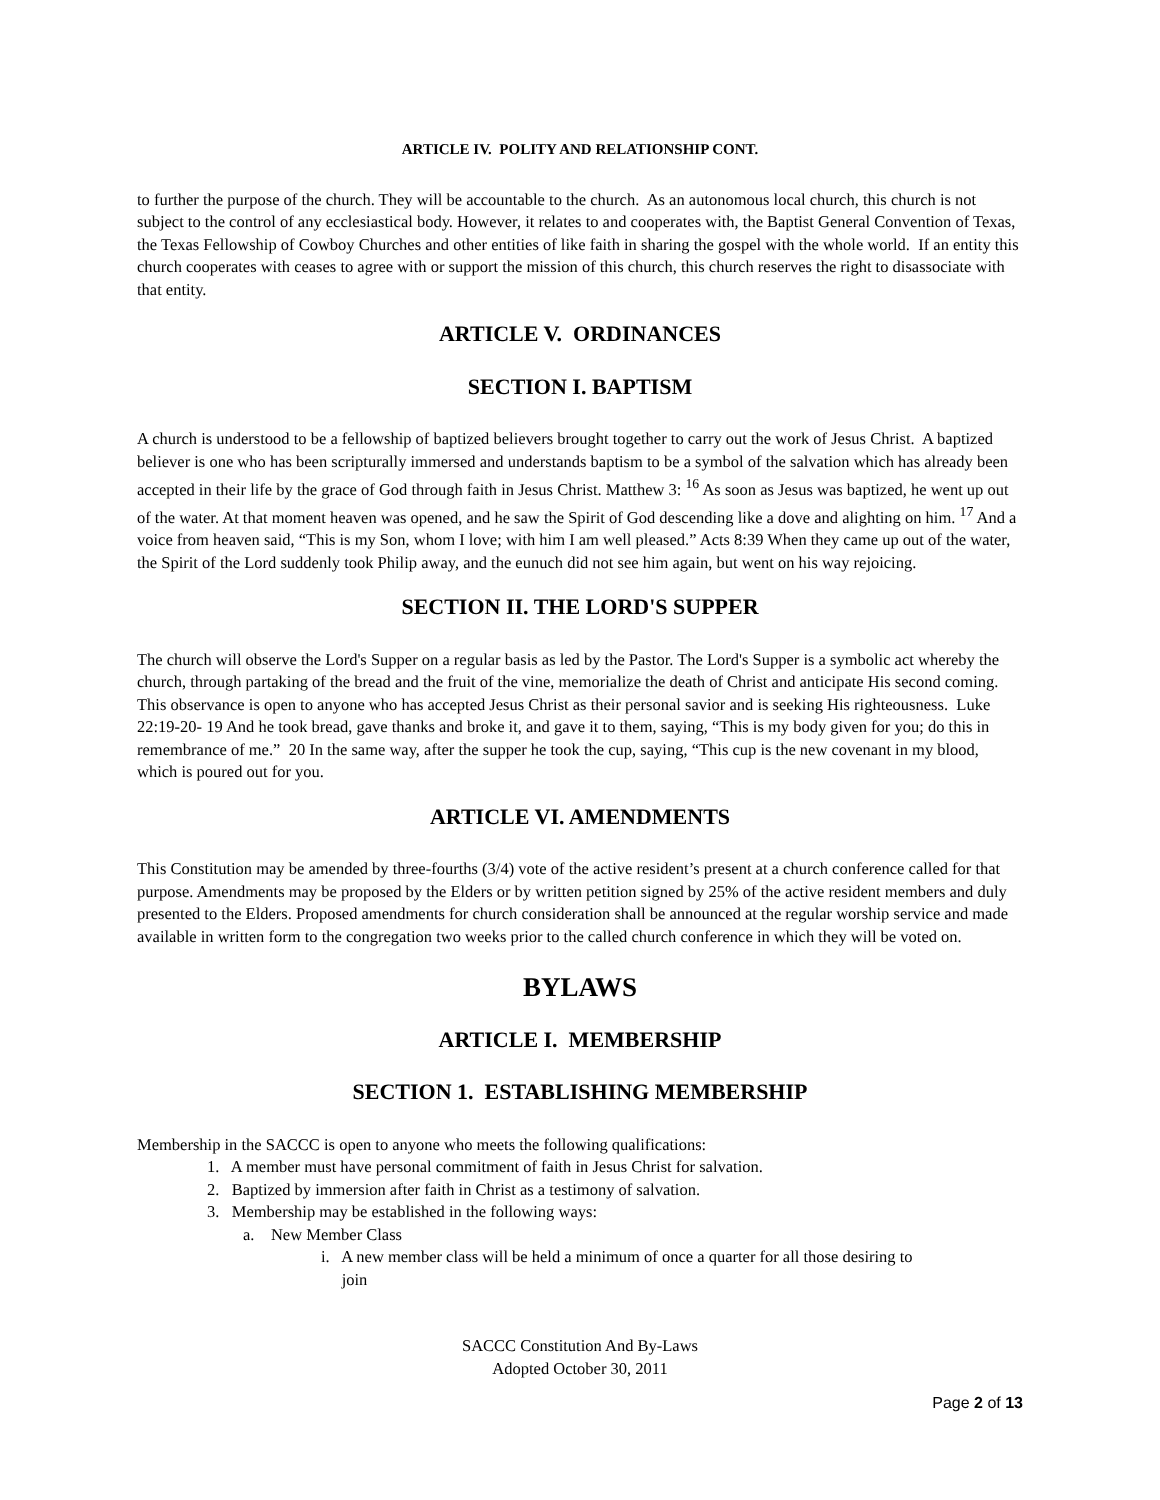ARTICLE IV. POLITY AND RELATIONSHIP CONT.
to further the purpose of the church. They will be accountable to the church. As an autonomous local church, this church is not subject to the control of any ecclesiastical body. However, it relates to and cooperates with, the Baptist General Convention of Texas, the Texas Fellowship of Cowboy Churches and other entities of like faith in sharing the gospel with the whole world. If an entity this church cooperates with ceases to agree with or support the mission of this church, this church reserves the right to disassociate with that entity.
ARTICLE V. ORDINANCES
SECTION I. BAPTISM
A church is understood to be a fellowship of baptized believers brought together to carry out the work of Jesus Christ. A baptized believer is one who has been scripturally immersed and understands baptism to be a symbol of the salvation which has already been accepted in their life by the grace of God through faith in Jesus Christ. Matthew 3: <sup>16</sup> As soon as Jesus was baptized, he went up out of the water. At that moment heaven was opened, and he saw the Spirit of God descending like a dove and alighting on him. <sup>17</sup> And a voice from heaven said, “This is my Son, whom I love; with him I am well pleased.” Acts 8:39 When they came up out of the water, the Spirit of the Lord suddenly took Philip away, and the eunuch did not see him again, but went on his way rejoicing.
SECTION II. THE LORD'S SUPPER
The church will observe the Lord's Supper on a regular basis as led by the Pastor. The Lord's Supper is a symbolic act whereby the church, through partaking of the bread and the fruit of the vine, memorialize the death of Christ and anticipate His second coming. This observance is open to anyone who has accepted Jesus Christ as their personal savior and is seeking His righteousness. Luke 22:19-20- 19 And he took bread, gave thanks and broke it, and gave it to them, saying, “This is my body given for you; do this in remembrance of me.” 20 In the same way, after the supper he took the cup, saying, “This cup is the new covenant in my blood, which is poured out for you.
ARTICLE VI. AMENDMENTS
This Constitution may be amended by three-fourths (3/4) vote of the active resident’s present at a church conference called for that purpose. Amendments may be proposed by the Elders or by written petition signed by 25% of the active resident members and duly presented to the Elders. Proposed amendments for church consideration shall be announced at the regular worship service and made available in written form to the congregation two weeks prior to the called church conference in which they will be voted on.
BYLAWS
ARTICLE I. MEMBERSHIP
SECTION 1. ESTABLISHING MEMBERSHIP
Membership in the SACCC is open to anyone who meets the following qualifications:
1. A member must have personal commitment of faith in Jesus Christ for salvation.
2. Baptized by immersion after faith in Christ as a testimony of salvation.
3. Membership may be established in the following ways:
a. New Member Class
i. A new member class will be held a minimum of once a quarter for all those desiring to
join
SACCC Constitution And By-Laws
Adopted October 30, 2011
Page 2 of 13